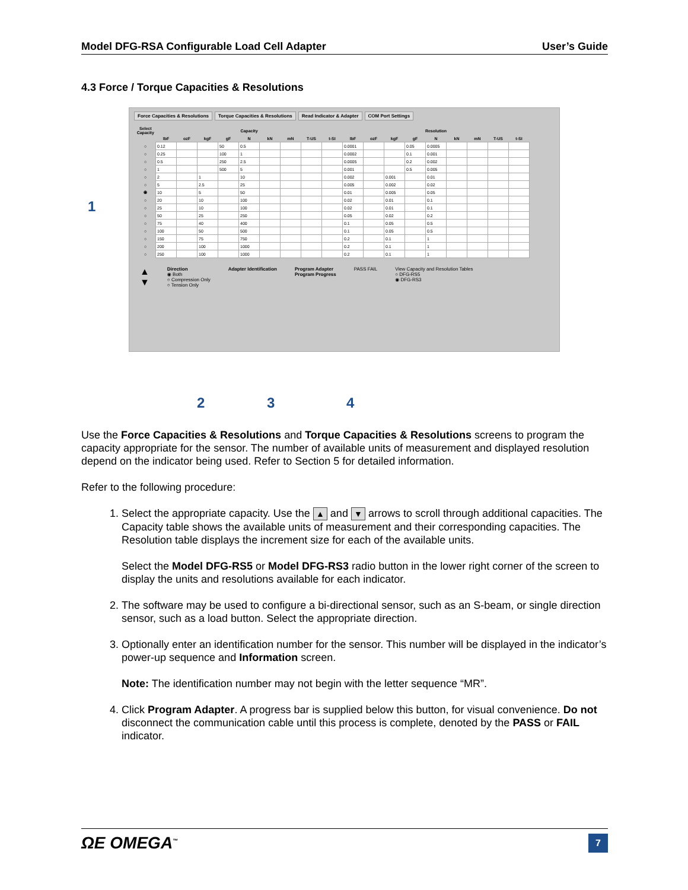Model DFG-RSA Configurable Load Cell Adapter User’s Guide
4.3 Force / Torque Capacities & Resolutions
Force Capacities & Resolutions Torque Capacities & Resolutions Read Indicator & Adapter COM Port Settings
| Select Capacity | Capacity | | | | | | | | | Resolution | | | | | | | | |
| --- | --- | --- | --- | --- | --- | --- | --- | --- | --- | --- | --- | --- | --- | --- | --- | --- | --- | --- |
| | lbF | ozF | kgF | gF | N | kN | mN | T-US | t-SI | lbF | ozF | kgF | gF | N | kN | mN | T-US | t-SI |
| ○ | 0.12 | | | 50 | 0.5 | | | | | 0.0001 | | | 0.05 | 0.0005 | | | | |
| ○ | 0.25 | | | 100 | 1 | | | | | 0.0002 | | | 0.1 | 0.001 | | | | |
| ○ | 0.5 | | | 250 | 2.5 | | | | | 0.0005 | | | 0.2 | 0.002 | | | | |
| ○ | 1 | | | 500 | 5 | | | | | 0.001 | | | 0.5 | 0.005 | | | | |
| ○ | 2 | | 1 | | 10 | | | | | 0.002 | | 0.001 | | 0.01 | | | | |
| ○ | 5 | | 2.5 | | 25 | | | | | 0.005 | | 0.002 | | 0.02 | | | | |
| ◉ | 10 | | 5 | | 50 | | | | | 0.01 | | 0.005 | | 0.05 | | | | |
| ○ | 20 | | 10 | | 100 | | | | | 0.02 | | 0.01 | | 0.1 | | | | |
| ○ | 25 | | 10 | | 100 | | | | | 0.02 | | 0.01 | | 0.1 | | | | |
| ○ | 50 | | 25 | | 250 | | | | | 0.05 | | 0.02 | | 0.2 | | | | |
| ○ | 75 | | 40 | | 400 | | | | | 0.1 | | 0.05 | | 0.5 | | | | |
| ○ | 100 | | 50 | | 500 | | | | | 0.1 | | 0.05 | | 0.5 | | | | |
| ○ | 150 | | 75 | | 750 | | | | | 0.2 | | 0.1 | | 1 | | | | |
| ○ | 200 | | 100 | | 1000 | | | | | 0.2 | | 0.1 | | 1 | | | | |
| ○ | 250 | | 100 | | 1000 | | | | | 0.2 | | 0.1 | | 1 | | | | |
▲
▼
Direction
◉ Both
○ Compression Only
○ Tension Only
Adapter Identification Program Adapter
Program Progress
PASS FAIL View Capacity and Resolution Tables
○ DFG-RS5
◉ DFG-RS3
1
2 3 4
Use the Force Capacities & Resolutions and Torque Capacities & Resolutions screens to program the capacity appropriate for the sensor. The number of available units of measurement and displayed resolution depend on the indicator being used. Refer to Section 5 for detailed information.
Refer to the following procedure:
1. Select the appropriate capacity. Use the ▲ and ▼ arrows to scroll through additional capacities. The Capacity table shows the available units of measurement and their corresponding capacities. The Resolution table displays the increment size for each of the available units.
Select the Model DFG-RS5 or Model DFG-RS3 radio button in the lower right corner of the screen to display the units and resolutions available for each indicator.
2. The software may be used to configure a bi-directional sensor, such as an S-beam, or single direction sensor, such as a load button. Select the appropriate direction.
3. Optionally enter an identification number for the sensor. This number will be displayed in the indicator’s power-up sequence and Information screen.
Note: The identification number may not begin with the letter sequence “MR”.
4. Click Program Adapter. A progress bar is supplied below this button, for visual convenience. Do not disconnect the communication cable until this process is complete, denoted by the PASS or FAIL indicator.
ΩE OMEGA<sup>™</sup> 7